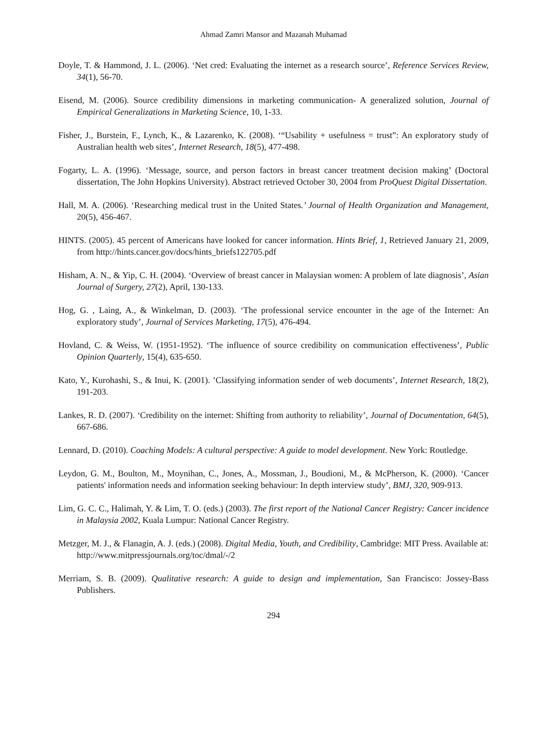Ahmad Zamri Mansor and Mazanah Muhamad
Doyle, T. & Hammond, J. L. (2006). ‘Net cred: Evaluating the internet as a research source’, Reference Services Review, 34(1), 56-70.
Eisend, M. (2006). Source credibility dimensions in marketing communication- A generalized solution, Journal of Empirical Generalizations in Marketing Science, 10, 1-33.
Fisher, J., Burstein, F., Lynch, K., & Lazarenko, K. (2008). ‘“Usability + usefulness = trust”: An exploratory study of Australian health web sites’, Internet Research, 18(5), 477-498.
Fogarty, L. A. (1996). ‘Message, source, and person factors in breast cancer treatment decision making’ (Doctoral dissertation, The John Hopkins University). Abstract retrieved October 30, 2004 from ProQuest Digital Dissertation.
Hall, M. A. (2006). ‘Researching medical trust in the United States.’ Journal of Health Organization and Management, 20(5), 456-467.
HINTS. (2005). 45 percent of Americans have looked for cancer information. Hints Brief, 1, Retrieved January 21, 2009, from http://hints.cancer.gov/docs/hints_briefs122705.pdf
Hisham, A. N., & Yip, C. H. (2004). ‘Overview of breast cancer in Malaysian women: A problem of late diagnosis’, Asian Journal of Surgery, 27(2), April, 130-133.
Hog, G. , Laing, A., & Winkelman, D. (2003). ‘The professional service encounter in the age of the Internet: An exploratory study’, Journal of Services Marketing, 17(5), 476-494.
Hovland, C. & Weiss, W. (1951-1952). ‘The influence of source credibility on communication effectiveness’, Public Opinion Quarterly, 15(4), 635-650.
Kato, Y., Kurohashi, S., & Inui, K. (2001). ’Classifying information sender of web documents’, Internet Research, 18(2), 191-203.
Lankes, R. D. (2007). ‘Credibility on the internet: Shifting from authority to reliability’, Journal of Documentation, 64(5), 667-686.
Lennard, D. (2010). Coaching Models: A cultural perspective: A guide to model development. New York: Routledge.
Leydon, G. M., Boulton, M., Moynihan, C., Jones, A., Mossman, J., Boudioni, M., & McPherson, K. (2000). ‘Cancer patients' information needs and information seeking behaviour: In depth interview study’, BMJ, 320, 909-913.
Lim, G. C. C., Halimah, Y. & Lim, T. O. (eds.) (2003). The first report of the National Cancer Registry: Cancer incidence in Malaysia 2002, Kuala Lumpur: National Cancer Registry.
Metzger, M. J., & Flanagin, A. J. (eds.) (2008). Digital Media, Youth, and Credibility, Cambridge: MIT Press. Available at: http://www.mitpressjournals.org/toc/dmal/-/2
Merriam, S. B. (2009). Qualitative research: A guide to design and implementation, San Francisco: Jossey-Bass Publishers.
294